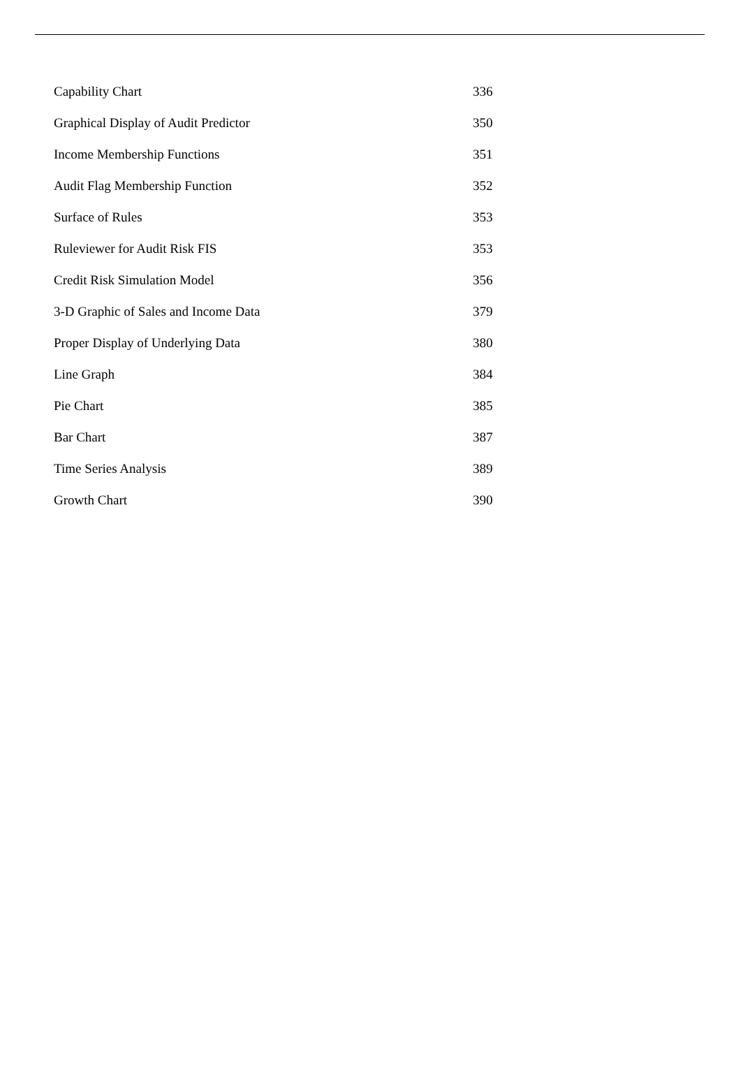| Capability Chart | 336 |
| Graphical Display of Audit Predictor | 350 |
| Income Membership Functions | 351 |
| Audit Flag Membership Function | 352 |
| Surface of Rules | 353 |
| Ruleviewer for Audit Risk FIS | 353 |
| Credit Risk Simulation Model | 356 |
| 3-D Graphic of Sales and Income Data | 379 |
| Proper Display of Underlying Data | 380 |
| Line Graph | 384 |
| Pie Chart | 385 |
| Bar Chart | 387 |
| Time Series Analysis | 389 |
| Growth Chart | 390 |